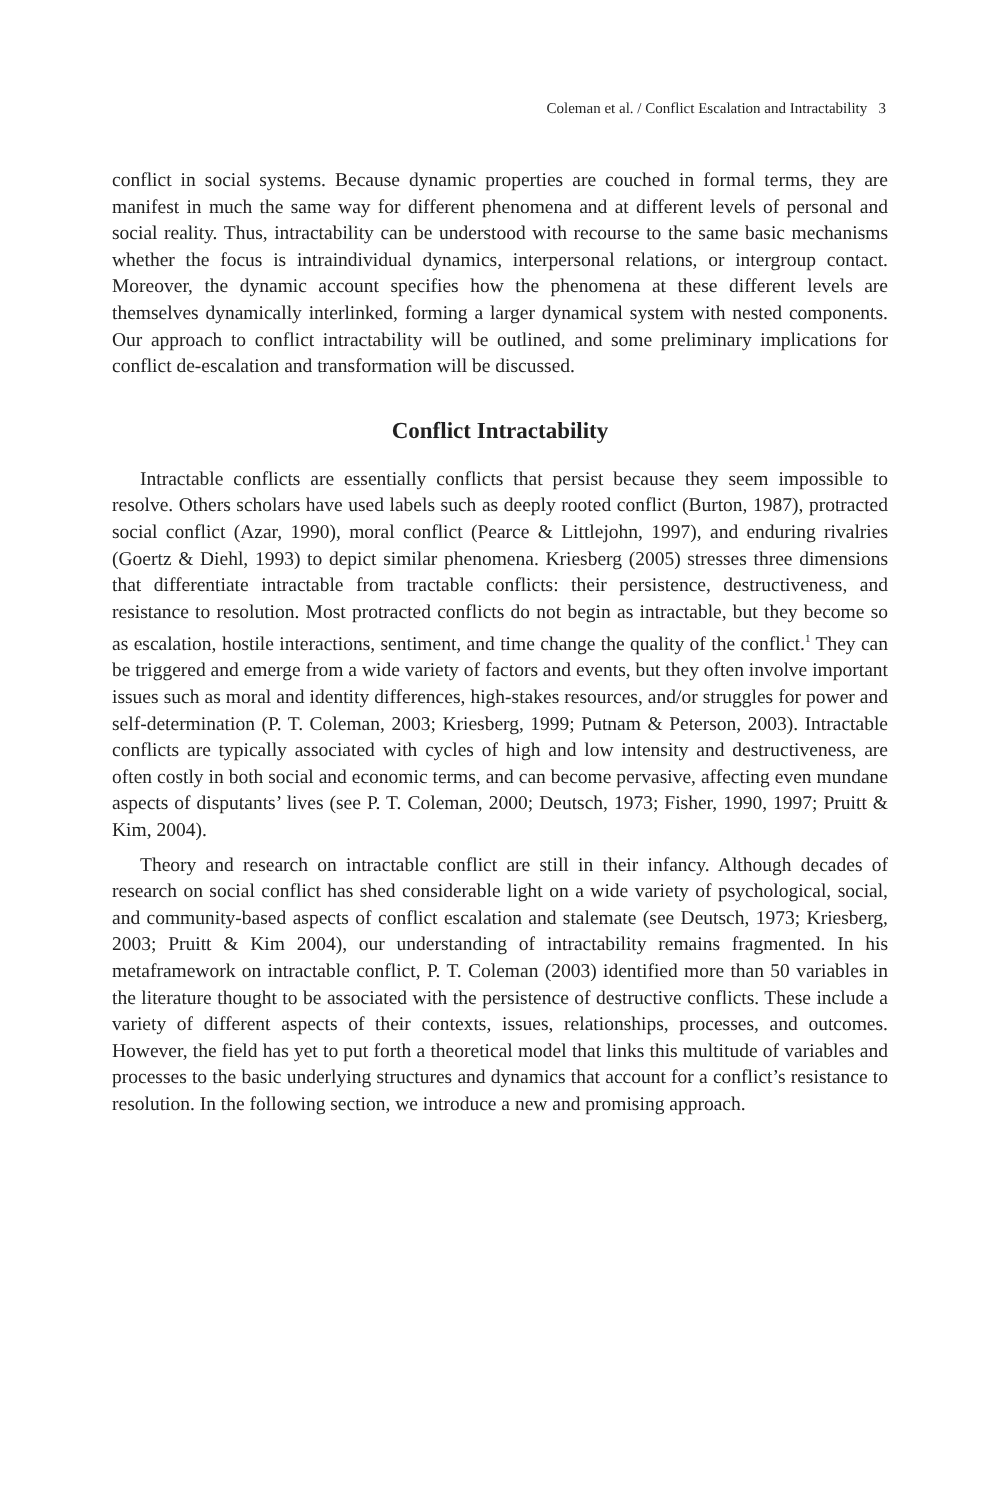Coleman et al. / Conflict Escalation and Intractability 3
conflict in social systems. Because dynamic properties are couched in formal terms, they are manifest in much the same way for different phenomena and at different levels of personal and social reality. Thus, intractability can be understood with recourse to the same basic mechanisms whether the focus is intraindividual dynamics, interpersonal relations, or intergroup contact. Moreover, the dynamic account specifies how the phenomena at these different levels are themselves dynamically interlinked, forming a larger dynamical system with nested components. Our approach to conflict intractability will be outlined, and some preliminary implications for conflict de-escalation and transformation will be discussed.
Conflict Intractability
Intractable conflicts are essentially conflicts that persist because they seem impossible to resolve. Others scholars have used labels such as deeply rooted conflict (Burton, 1987), protracted social conflict (Azar, 1990), moral conflict (Pearce & Littlejohn, 1997), and enduring rivalries (Goertz & Diehl, 1993) to depict similar phenomena. Kriesberg (2005) stresses three dimensions that differentiate intractable from tractable conflicts: their persistence, destructiveness, and resistance to resolution. Most protracted conflicts do not begin as intractable, but they become so as escalation, hostile interactions, sentiment, and time change the quality of the conflict.<sup>1</sup> They can be triggered and emerge from a wide variety of factors and events, but they often involve important issues such as moral and identity differences, high-stakes resources, and/or struggles for power and self-determination (P. T. Coleman, 2003; Kriesberg, 1999; Putnam & Peterson, 2003). Intractable conflicts are typically associated with cycles of high and low intensity and destructiveness, are often costly in both social and economic terms, and can become pervasive, affecting even mundane aspects of disputants’ lives (see P. T. Coleman, 2000; Deutsch, 1973; Fisher, 1990, 1997; Pruitt & Kim, 2004).
Theory and research on intractable conflict are still in their infancy. Although decades of research on social conflict has shed considerable light on a wide variety of psychological, social, and community-based aspects of conflict escalation and stalemate (see Deutsch, 1973; Kriesberg, 2003; Pruitt & Kim 2004), our understanding of intractability remains fragmented. In his metaframework on intractable conflict, P. T. Coleman (2003) identified more than 50 variables in the literature thought to be associated with the persistence of destructive conflicts. These include a variety of different aspects of their contexts, issues, relationships, processes, and outcomes. However, the field has yet to put forth a theoretical model that links this multitude of variables and processes to the basic underlying structures and dynamics that account for a conflict’s resistance to resolution. In the following section, we introduce a new and promising approach.